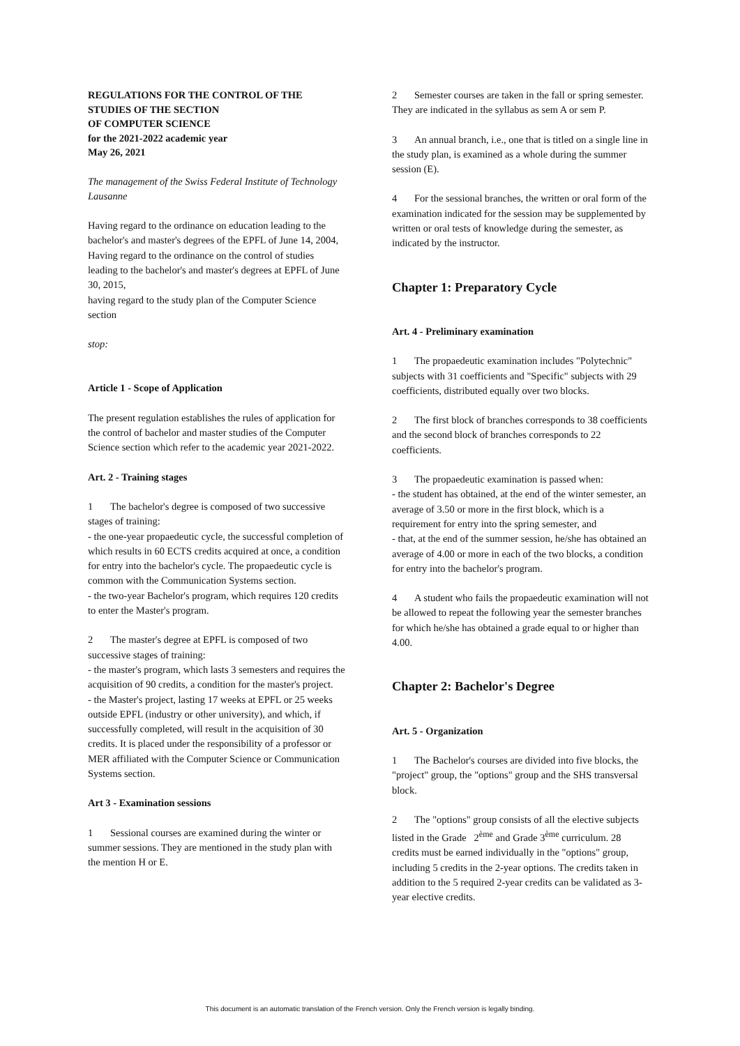REGULATIONS FOR THE CONTROL OF THE
STUDIES OF THE SECTION
OF COMPUTER SCIENCE
for the 2021-2022 academic year
May 26, 2021
The management of the Swiss Federal Institute of Technology Lausanne
Having regard to the ordinance on education leading to the bachelor's and master's degrees of the EPFL of June 14, 2004,
Having regard to the ordinance on the control of studies leading to the bachelor's and master's degrees at EPFL of June 30, 2015,
having regard to the study plan of the Computer Science section
stop:
Article 1 - Scope of Application
The present regulation establishes the rules of application for the control of bachelor and master studies of the Computer Science section which refer to the academic year 2021-2022.
Art. 2 - Training stages
1 The bachelor's degree is composed of two successive stages of training:
- the one-year propaedeutic cycle, the successful completion of which results in 60 ECTS credits acquired at once, a condition for entry into the bachelor's cycle. The propaedeutic cycle is common with the Communication Systems section.
- the two-year Bachelor's program, which requires 120 credits to enter the Master's program.
2 The master's degree at EPFL is composed of two successive stages of training:
- the master's program, which lasts 3 semesters and requires the acquisition of 90 credits, a condition for the master's project.
- the Master's project, lasting 17 weeks at EPFL or 25 weeks outside EPFL (industry or other university), and which, if successfully completed, will result in the acquisition of 30 credits. It is placed under the responsibility of a professor or MER affiliated with the Computer Science or Communication Systems section.
Art 3 - Examination sessions
1 Sessional courses are examined during the winter or summer sessions. They are mentioned in the study plan with the mention H or E.
2 Semester courses are taken in the fall or spring semester. They are indicated in the syllabus as sem A or sem P.
3 An annual branch, i.e., one that is titled on a single line in the study plan, is examined as a whole during the summer session (E).
4 For the sessional branches, the written or oral form of the examination indicated for the session may be supplemented by written or oral tests of knowledge during the semester, as indicated by the instructor.
Chapter 1: Preparatory Cycle
Art. 4 - Preliminary examination
1 The propaedeutic examination includes "Polytechnic" subjects with 31 coefficients and "Specific" subjects with 29 coefficients, distributed equally over two blocks.
2 The first block of branches corresponds to 38 coefficients and the second block of branches corresponds to 22 coefficients.
3 The propaedeutic examination is passed when:
- the student has obtained, at the end of the winter semester, an average of 3.50 or more in the first block, which is a requirement for entry into the spring semester, and
- that, at the end of the summer session, he/she has obtained an average of 4.00 or more in each of the two blocks, a condition for entry into the bachelor's program.
4 A student who fails the propaedeutic examination will not be allowed to repeat the following year the semester branches for which he/she has obtained a grade equal to or higher than 4.00.
Chapter 2: Bachelor's Degree
Art. 5 - Organization
1 The Bachelor's courses are divided into five blocks, the "project" group, the "options" group and the SHS transversal block.
2 The "options" group consists of all the elective subjects listed in the Grade 2<sup>ème</sup> and Grade 3<sup>ème</sup> curriculum. 28 credits must be earned individually in the "options" group, including 5 credits in the 2-year options. The credits taken in addition to the 5 required 2-year credits can be validated as 3-year elective credits.
This document is an automatic translation of the French version. Only the French version is legally binding.